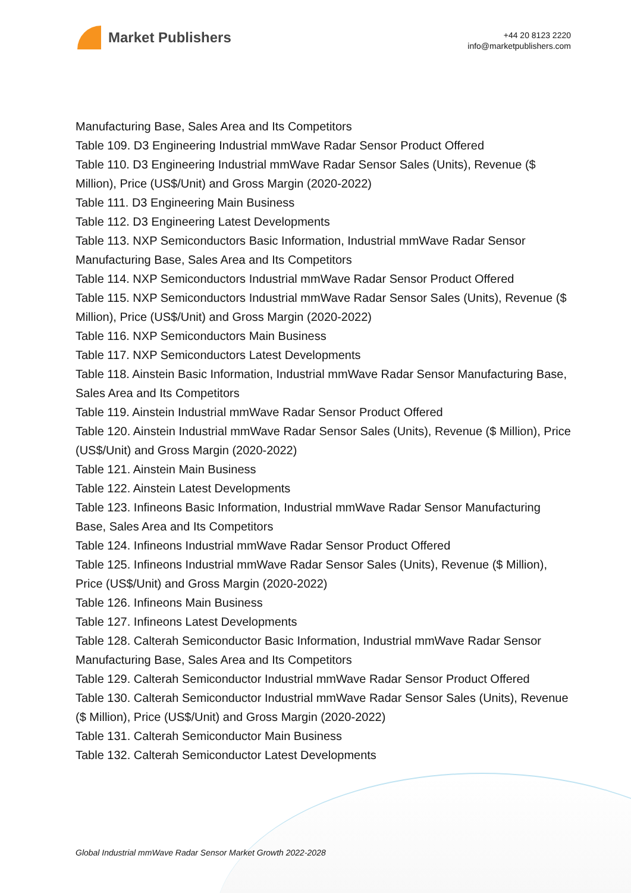Market Publishers
+44 20 8123 2220
info@marketpublishers.com
Manufacturing Base, Sales Area and Its Competitors
Table 109. D3 Engineering Industrial mmWave Radar Sensor Product Offered
Table 110. D3 Engineering Industrial mmWave Radar Sensor Sales (Units), Revenue ($ Million), Price (US$/Unit) and Gross Margin (2020-2022)
Table 111. D3 Engineering Main Business
Table 112. D3 Engineering Latest Developments
Table 113. NXP Semiconductors Basic Information, Industrial mmWave Radar Sensor Manufacturing Base, Sales Area and Its Competitors
Table 114. NXP Semiconductors Industrial mmWave Radar Sensor Product Offered
Table 115. NXP Semiconductors Industrial mmWave Radar Sensor Sales (Units), Revenue ($ Million), Price (US$/Unit) and Gross Margin (2020-2022)
Table 116. NXP Semiconductors Main Business
Table 117. NXP Semiconductors Latest Developments
Table 118. Ainstein Basic Information, Industrial mmWave Radar Sensor Manufacturing Base, Sales Area and Its Competitors
Table 119. Ainstein Industrial mmWave Radar Sensor Product Offered
Table 120. Ainstein Industrial mmWave Radar Sensor Sales (Units), Revenue ($ Million), Price (US$/Unit) and Gross Margin (2020-2022)
Table 121. Ainstein Main Business
Table 122. Ainstein Latest Developments
Table 123. Infineons Basic Information, Industrial mmWave Radar Sensor Manufacturing Base, Sales Area and Its Competitors
Table 124. Infineons Industrial mmWave Radar Sensor Product Offered
Table 125. Infineons Industrial mmWave Radar Sensor Sales (Units), Revenue ($ Million), Price (US$/Unit) and Gross Margin (2020-2022)
Table 126. Infineons Main Business
Table 127. Infineons Latest Developments
Table 128. Calterah Semiconductor Basic Information, Industrial mmWave Radar Sensor Manufacturing Base, Sales Area and Its Competitors
Table 129. Calterah Semiconductor Industrial mmWave Radar Sensor Product Offered
Table 130. Calterah Semiconductor Industrial mmWave Radar Sensor Sales (Units), Revenue ($ Million), Price (US$/Unit) and Gross Margin (2020-2022)
Table 131. Calterah Semiconductor Main Business
Table 132. Calterah Semiconductor Latest Developments
Global Industrial mmWave Radar Sensor Market Growth 2022-2028